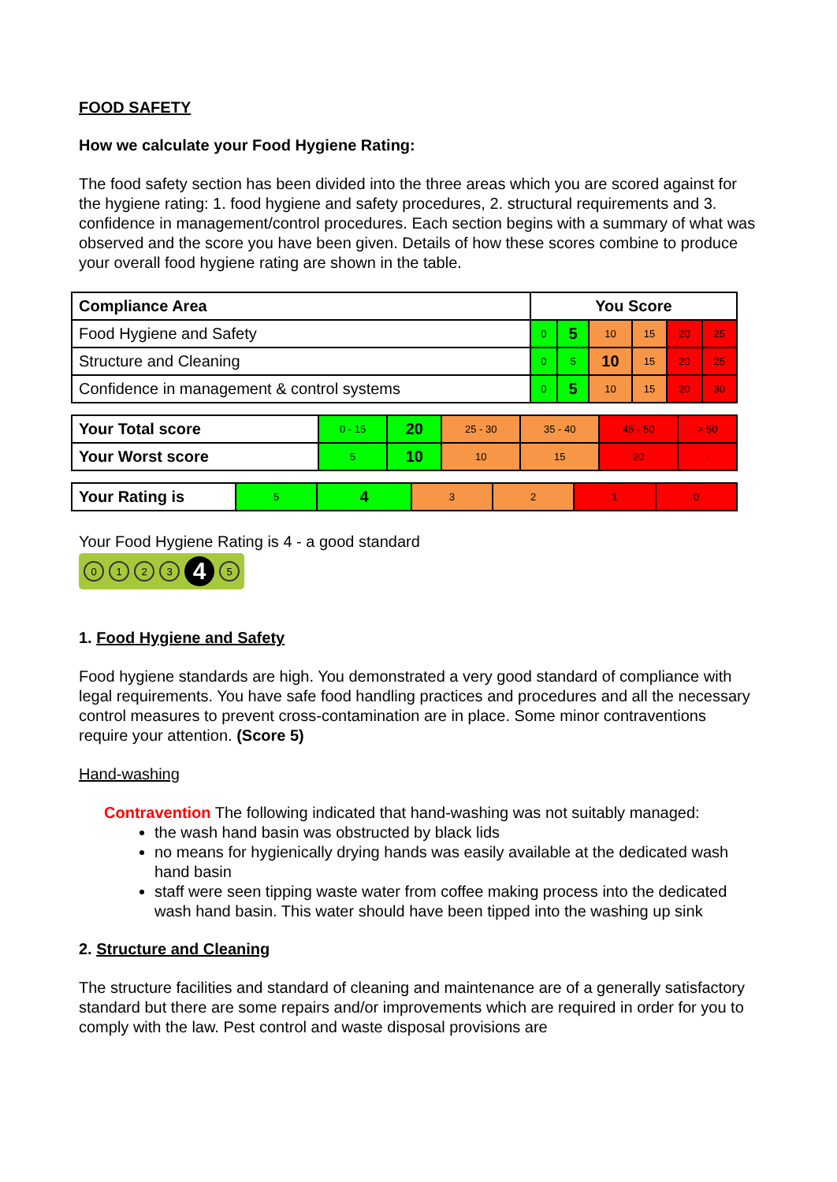FOOD SAFETY
How we calculate your Food Hygiene Rating:
The food safety section has been divided into the three areas which you are scored against for the hygiene rating: 1. food hygiene and safety procedures, 2. structural requirements and 3. confidence in management/control procedures. Each section begins with a summary of what was observed and the score you have been given. Details of how these scores combine to produce your overall food hygiene rating are shown in the table.
| Compliance Area | You Score | | | | | |
| --- | --- | --- | --- | --- | --- | --- |
| Food Hygiene and Safety | 0 | 5 | 10 | 15 | 20 | 25 |
| Structure and Cleaning | 0 | 5 | 10 | 15 | 20 | 25 |
| Confidence in management & control systems | 0 | 5 | 10 | 15 | 20 | 30 |
| Your Total score | 0 - 15 | 20 | 25 - 30 | 35 - 40 | 45 - 50 | > 50 |
| Your Worst score | 5 | 10 | 10 | 15 | 20 | - |
| Your Rating is | 5 | 4 | 3 | 2 | 1 | 0 |
Your Food Hygiene Rating is 4 - a good standard
0123 4 5
1. Food Hygiene and Safety
Food hygiene standards are high. You demonstrated a very good standard of compliance with legal requirements. You have safe food handling practices and procedures and all the necessary control measures to prevent cross-contamination are in place. Some minor contraventions require your attention. (Score 5)
Hand-washing
Contravention The following indicated that hand-washing was not suitably managed:
the wash hand basin was obstructed by black lids
no means for hygienically drying hands was easily available at the dedicated wash hand basin
staff were seen tipping waste water from coffee making process into the dedicated wash hand basin. This water should have been tipped into the washing up sink
2. Structure and Cleaning
The structure facilities and standard of cleaning and maintenance are of a generally satisfactory standard but there are some repairs and/or improvements which are required in order for you to comply with the law. Pest control and waste disposal provisions are